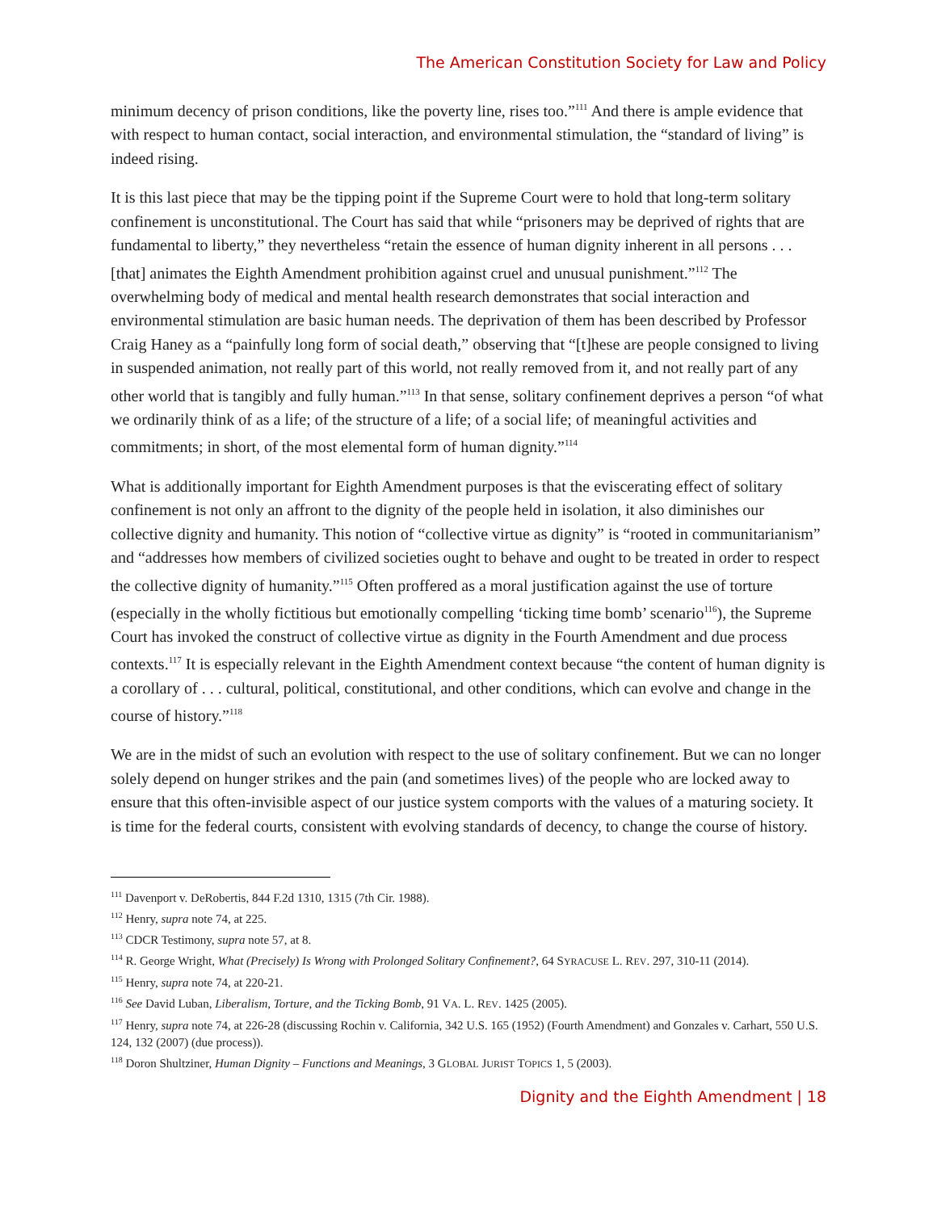The American Constitution Society for Law and Policy
minimum decency of prison conditions, like the poverty line, rises too.”<sup>111</sup> And there is ample evidence that with respect to human contact, social interaction, and environmental stimulation, the “standard of living” is indeed rising.
It is this last piece that may be the tipping point if the Supreme Court were to hold that long-term solitary confinement is unconstitutional. The Court has said that while “prisoners may be deprived of rights that are fundamental to liberty,” they nevertheless “retain the essence of human dignity inherent in all persons . . . [that] animates the Eighth Amendment prohibition against cruel and unusual punishment.”<sup>112</sup> The overwhelming body of medical and mental health research demonstrates that social interaction and environmental stimulation are basic human needs. The deprivation of them has been described by Professor Craig Haney as a “painfully long form of social death,” observing that “[t]hese are people consigned to living in suspended animation, not really part of this world, not really removed from it, and not really part of any other world that is tangibly and fully human.”<sup>113</sup> In that sense, solitary confinement deprives a person “of what we ordinarily think of as a life; of the structure of a life; of a social life; of meaningful activities and commitments; in short, of the most elemental form of human dignity.”<sup>114</sup>
What is additionally important for Eighth Amendment purposes is that the eviscerating effect of solitary confinement is not only an affront to the dignity of the people held in isolation, it also diminishes our collective dignity and humanity. This notion of “collective virtue as dignity” is “rooted in communitarianism” and “addresses how members of civilized societies ought to behave and ought to be treated in order to respect the collective dignity of humanity.”<sup>115</sup> Often proffered as a moral justification against the use of torture (especially in the wholly fictitious but emotionally compelling ‘ticking time bomb’ scenario<sup>116</sup>), the Supreme Court has invoked the construct of collective virtue as dignity in the Fourth Amendment and due process contexts.<sup>117</sup> It is especially relevant in the Eighth Amendment context because “the content of human dignity is a corollary of . . . cultural, political, constitutional, and other conditions, which can evolve and change in the course of history.”<sup>118</sup>
We are in the midst of such an evolution with respect to the use of solitary confinement. But we can no longer solely depend on hunger strikes and the pain (and sometimes lives) of the people who are locked away to ensure that this often-invisible aspect of our justice system comports with the values of a maturing society. It is time for the federal courts, consistent with evolving standards of decency, to change the course of history.
<sup>111</sup> Davenport v. DeRobertis, 844 F.2d 1310, 1315 (7th Cir. 1988).
<sup>112</sup> Henry, supra note 74, at 225.
<sup>113</sup> CDCR Testimony, supra note 57, at 8.
<sup>114</sup> R. George Wright, What (Precisely) Is Wrong with Prolonged Solitary Confinement?, 64 SYRACUSE L. REV. 297, 310-11 (2014).
<sup>115</sup> Henry, supra note 74, at 220-21.
<sup>116</sup> See David Luban, Liberalism, Torture, and the Ticking Bomb, 91 VA. L. REV. 1425 (2005).
<sup>117</sup> Henry, supra note 74, at 226-28 (discussing Rochin v. California, 342 U.S. 165 (1952) (Fourth Amendment) and Gonzales v. Carhart, 550 U.S. 124, 132 (2007) (due process)).
<sup>118</sup> Doron Shultziner, Human Dignity – Functions and Meanings, 3 GLOBAL JURIST TOPICS 1, 5 (2003).
Dignity and the Eighth Amendment | 18